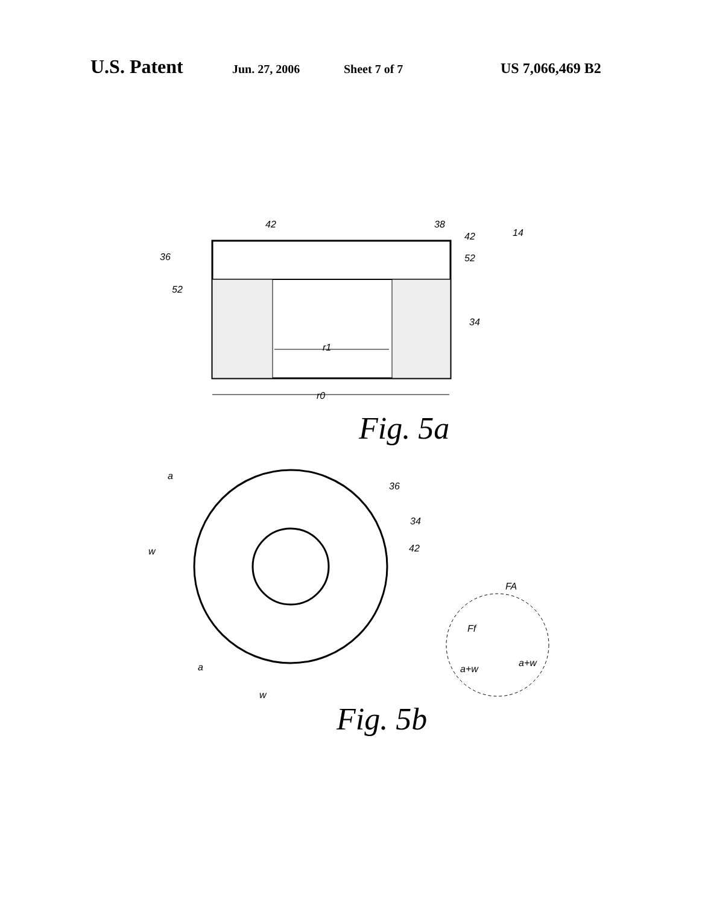U.S. Patent Jun. 27, 2006 Sheet 7 of 7 US 7,066,469 B2
14
38
42
42
36
52
52
34
r1
r0
Fig. 5a
a
36
34
w
42
FA
Ff
a+w
a+w
a
w
Fig. 5b